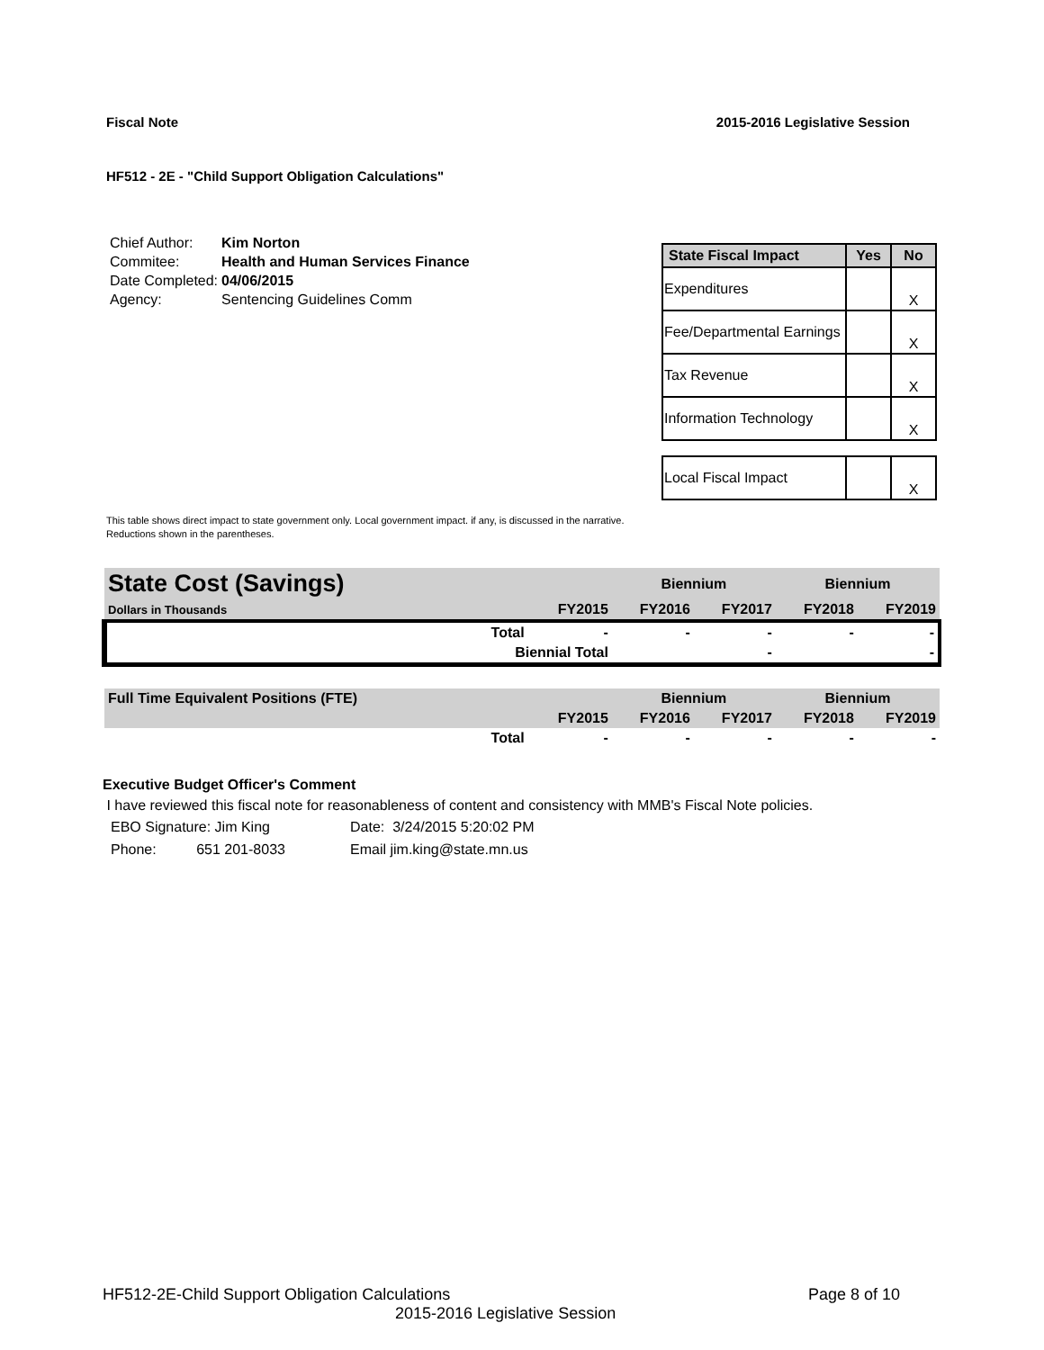Fiscal Note 2015-2016 Legislative Session
HF512 - 2E - "Child Support Obligation Calculations"
| Chief Author: | Kim Norton |
| Commitee: | Health and Human Services Finance |
| Date Completed: | 04/06/2015 |
| Agency: | Sentencing Guidelines Comm |
| State Fiscal Impact | Yes | No |
| --- | --- | --- |
| Expenditures | | X |
| Fee/Departmental Earnings | | X |
| Tax Revenue | | X |
| Information Technology | | X |
| Local Fiscal Impact | | X |
This table shows direct impact to state government only. Local government impact. if any, is discussed in the narrative.
Reductions shown in the parentheses.
| State Cost (Savings) | | | Biennium | | Biennium | |
| Dollars in Thousands | | FY2015 | FY2016 | FY2017 | FY2018 | FY2019 |
| | Total | - | - | - | - | - |
| | Biennial Total | | | - | | - |
| Full Time Equivalent Positions (FTE) | | | Biennium | | Biennium | |
| | | FY2015 | FY2016 | FY2017 | FY2018 | FY2019 |
| | Total | - | - | - | - | - |
Executive Budget Officer's Comment
I have reviewed this fiscal note for reasonableness of content and consistency with MMB's Fiscal Note policies.
| EBO Signature: Jim King | Date: 3/24/2015 5:20:02 PM |
| Phone: 651 201-8033 | Email jim.king@state.mn.us |
HF512-2E-Child Support Obligation Calculations Page 8 of 10
2015-2016 Legislative Session